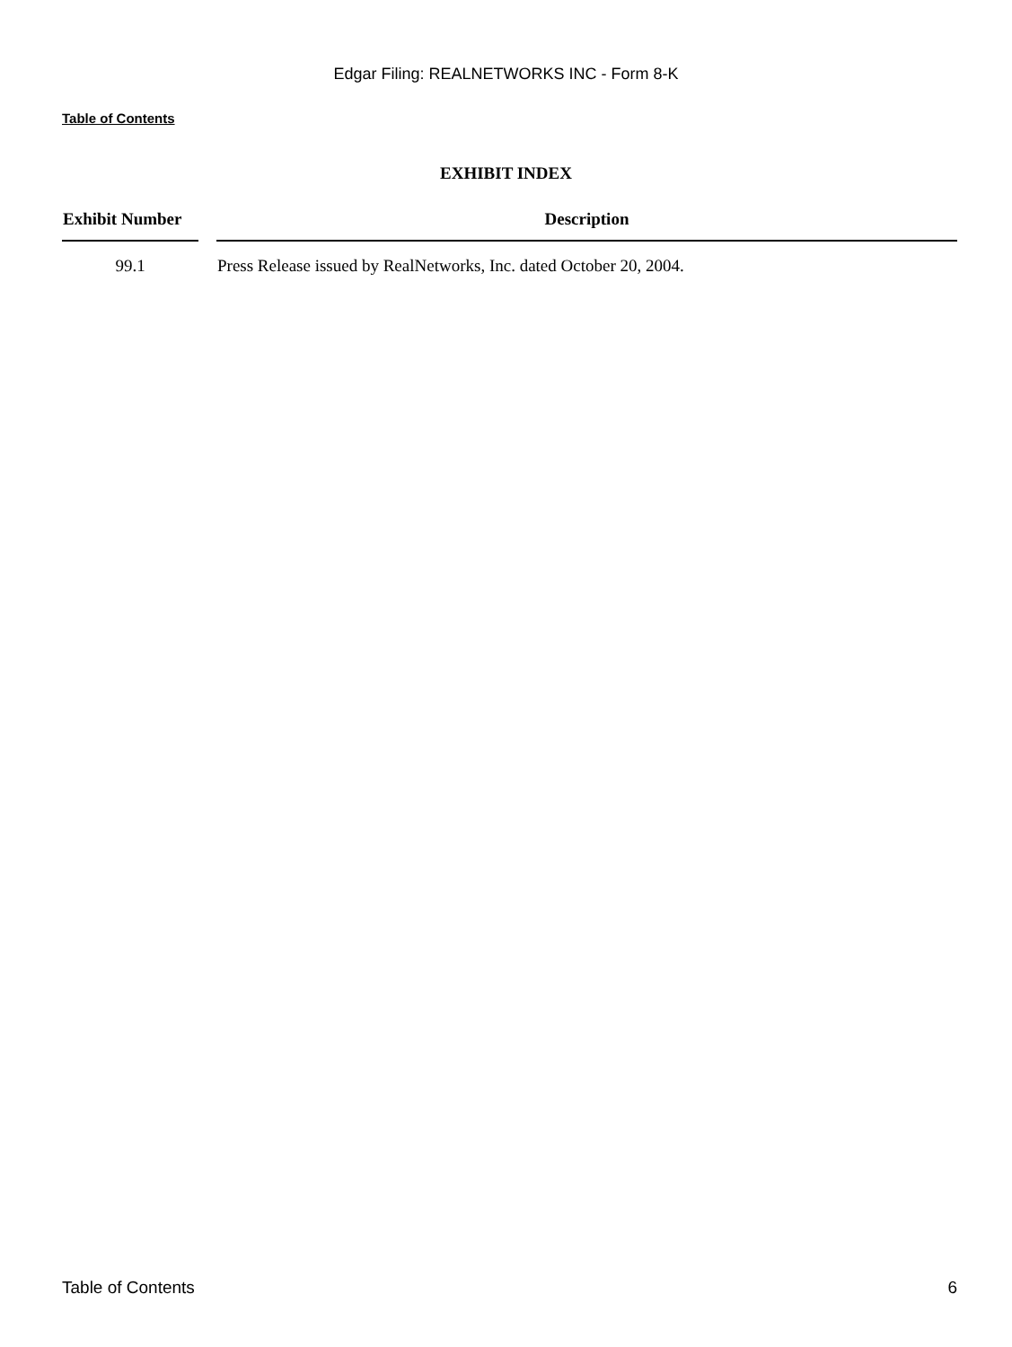Edgar Filing: REALNETWORKS INC - Form 8-K
Table of Contents
EXHIBIT INDEX
| Exhibit Number | | Description |
| --- | --- | --- |
| 99.1 | | Press Release issued by RealNetworks, Inc. dated October 20, 2004. |
Table of Contents 6